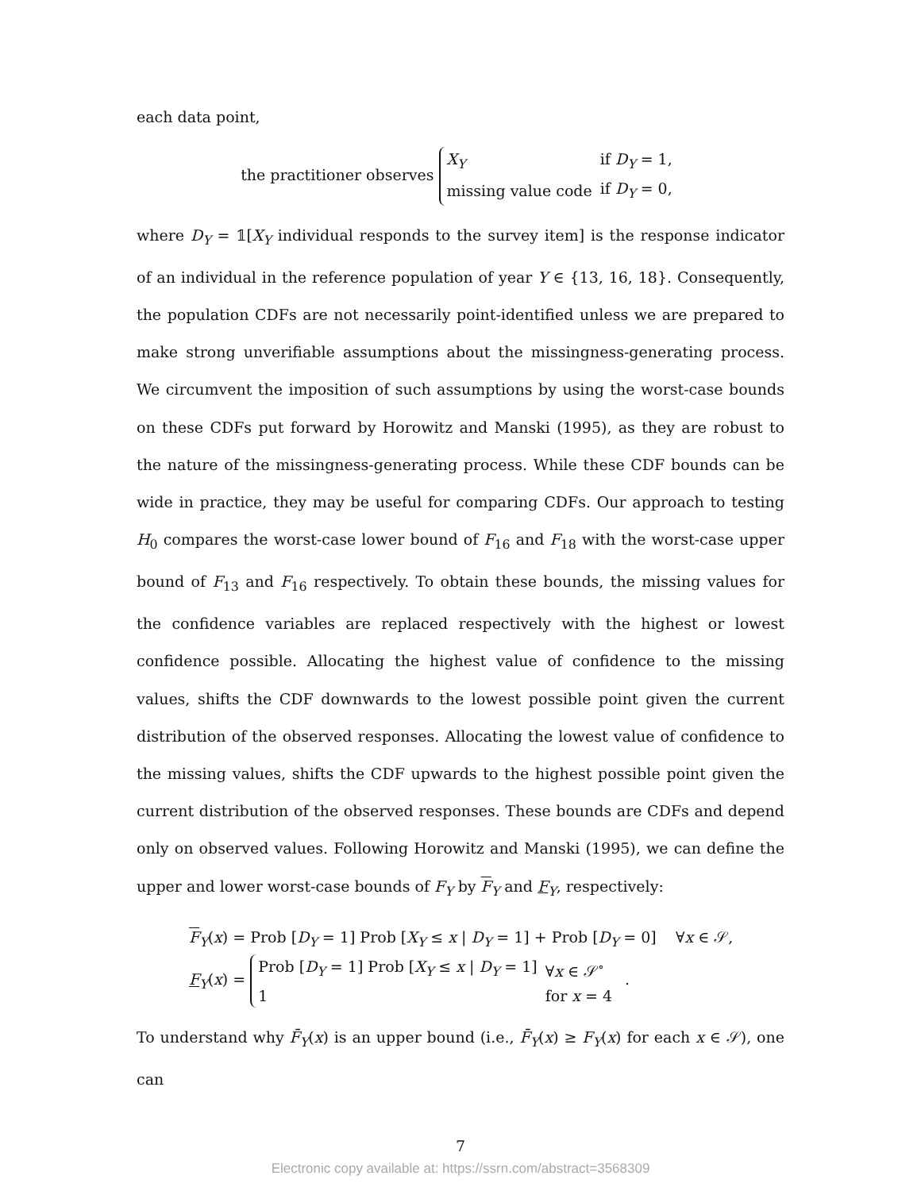each data point,
the practitioner observes
| X<sub>Y</sub> | if D<sub>Y</sub> = 1, |
| missing value code | if D<sub>Y</sub> = 0, |
where D<sub>Y</sub> = 𝟙[X<sub>Y</sub> individual responds to the survey item] is the response indicator of an individual in the reference population of year Y ∈ {13, 16, 18}. Consequently, the population CDFs are not necessarily point-identified unless we are prepared to make strong unverifiable assumptions about the missingness-generating process. We circumvent the imposition of such assumptions by using the worst-case bounds on these CDFs put forward by Horowitz and Manski (1995), as they are robust to the nature of the missingness-generating process. While these CDF bounds can be wide in practice, they may be useful for comparing CDFs. Our approach to testing H<sub>0</sub> compares the worst-case lower bound of F<sub>16</sub> and F<sub>18</sub> with the worst-case upper bound of F<sub>13</sub> and F<sub>16</sub> respectively. To obtain these bounds, the missing values for the confidence variables are replaced respectively with the highest or lowest confidence possible. Allocating the highest value of confidence to the missing values, shifts the CDF downwards to the lowest possible point given the current distribution of the observed responses. Allocating the lowest value of confidence to the missing values, shifts the CDF upwards to the highest possible point given the current distribution of the observed responses. These bounds are CDFs and depend only on observed values. Following Horowitz and Manski (1995), we can define the upper and lower worst-case bounds of F<sub>Y</sub> by F<sub>Y</sub> and F<sub>Y</sub>, respectively:
F<sub>Y</sub>(x) = Prob [D<sub>Y</sub> = 1] Prob [X<sub>Y</sub> ≤ x | D<sub>Y</sub> = 1] + Prob [D<sub>Y</sub> = 0] ∀x ∈ 𝒮,
F<sub>Y</sub>(x) =
| Prob [ D<sub>Y</sub> = 1] Prob [ X<sub>Y</sub> ≤ x / D<sub>Y</sub> = 1] | ∀ x ∈ 𝒮<sup>∘</sup> |
| 1 | for x = 4 |
.
To understand why F̄<sub>Y</sub>(x) is an upper bound (i.e., F̄<sub>Y</sub>(x) ≥ F<sub>Y</sub>(x) for each x ∈ 𝒮), one can
7
Electronic copy available at: https://ssrn.com/abstract=3568309